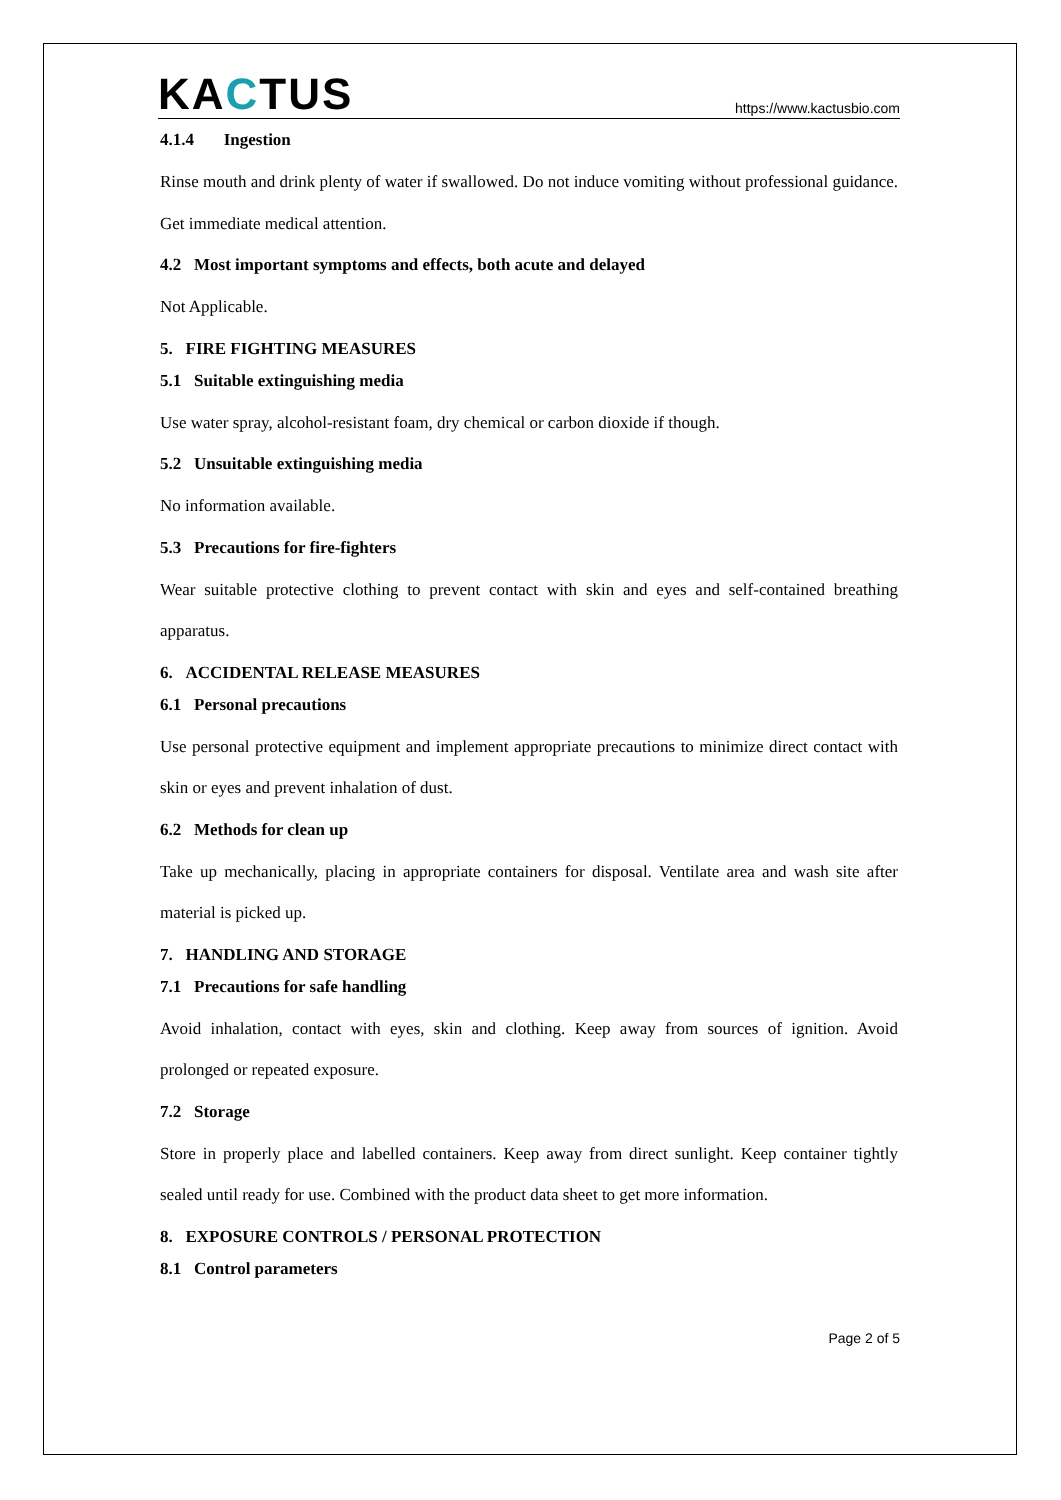KACTUS
https://www.kactusbio.com
4.1.4 Ingestion
Rinse mouth and drink plenty of water if swallowed. Do not induce vomiting without professional guidance. Get immediate medical attention.
4.2 Most important symptoms and effects, both acute and delayed
Not Applicable.
5. FIRE FIGHTING MEASURES
5.1 Suitable extinguishing media
Use water spray, alcohol-resistant foam, dry chemical or carbon dioxide if though.
5.2 Unsuitable extinguishing media
No information available.
5.3 Precautions for fire-fighters
Wear suitable protective clothing to prevent contact with skin and eyes and self-contained breathing apparatus.
6. ACCIDENTAL RELEASE MEASURES
6.1 Personal precautions
Use personal protective equipment and implement appropriate precautions to minimize direct contact with skin or eyes and prevent inhalation of dust.
6.2 Methods for clean up
Take up mechanically, placing in appropriate containers for disposal. Ventilate area and wash site after material is picked up.
7. HANDLING AND STORAGE
7.1 Precautions for safe handling
Avoid inhalation, contact with eyes, skin and clothing. Keep away from sources of ignition. Avoid prolonged or repeated exposure.
7.2 Storage
Store in properly place and labelled containers. Keep away from direct sunlight. Keep container tightly sealed until ready for use. Combined with the product data sheet to get more information.
8. EXPOSURE CONTROLS / PERSONAL PROTECTION
8.1 Control parameters
Page 2 of 5